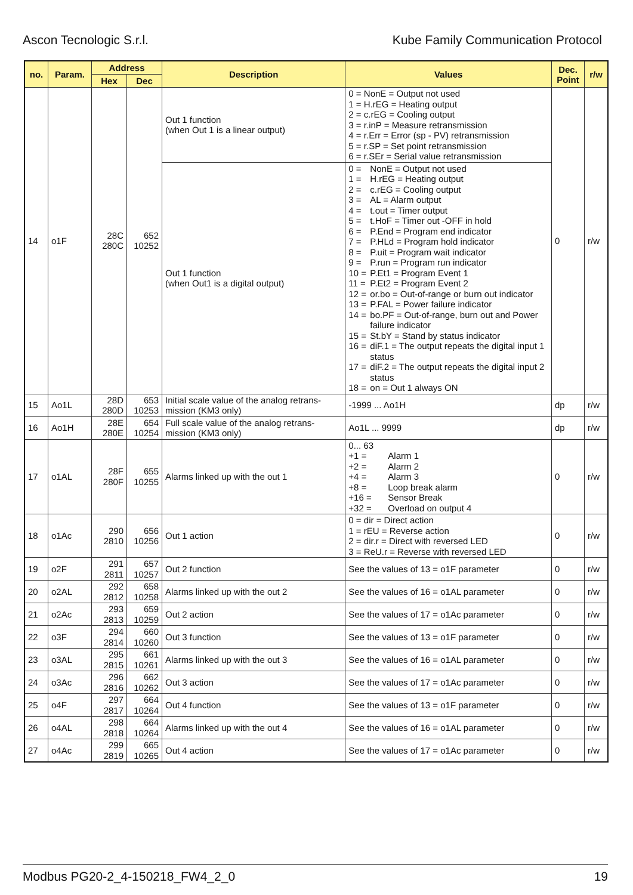Ascon Tecnologic S.r.l. Kube Family Communication Protocol
| no. | Param. | Address | | Description | Values | Dec. Point | r/w |
| --- | --- | --- | --- | --- | --- | --- | --- |
| | | Hex | Dec | | | | |
| 14 | o1F | 28C 280C | 652 10252 | Out 1 function (when Out 1 is a linear output) | 0 = NonE = Output not used 1 = H.rEG = Heating output 2 = c.rEG = Cooling output 3 = r.inP = Measure retransmission 4 = r.Err = Error (sp - PV) retransmission 5 = r.SP = Set point retransmission 6 = r.SEr = Serial value retransmission | 0 | r/w |
| | | | | Out 1 function (when Out1 is a digital output) | 0 = NonE = Output not used 1 = H.rEG = Heating output 2 = c.rEG = Cooling output 3 = AL = Alarm output 4 = t.out = Timer output 5 = t.HoF = Timer out -OFF in hold 6 = P.End = Program end indicator 7 = P.HLd = Program hold indicator 8 = P.uit = Program wait indicator 9 = P.run = Program run indicator 10 = P.Et1 = Program Event 1 11 = P.Et2 = Program Event 2 12 = or.bo = Out-of-range or burn out indicator 13 = P.FAL = Power failure indicator 14 = bo.PF = Out-of-range, burn out and Power failure indicator 15 = St.bY = Stand by status indicator 16 = diF.1 = The output repeats the digital input 1 status 17 = diF.2 = The output repeats the digital input 2 status 18 = on = Out 1 always ON | | |
| 15 | Ao1L | 28D 280D | 653 10253 | Initial scale value of the analog retrans-mission (KM3 only) | -1999 ... Ao1H | dp | r/w |
| 16 | Ao1H | 28E 280E | 654 10254 | Full scale value of the analog retrans-mission (KM3 only) | Ao1L ... 9999 | dp | r/w |
| 17 | o1AL | 28F 280F | 655 10255 | Alarms linked up with the out 1 | 0... 63 +1 = Alarm 1 +2 = Alarm 2 +4 = Alarm 3 +8 = Loop break alarm +16 = Sensor Break +32 = Overload on output 4 | 0 | r/w |
| 18 | o1Ac | 290 2810 | 656 10256 | Out 1 action | 0 = dir = Direct action 1 = rEU = Reverse action 2 = dir.r = Direct with reversed LED 3 = ReU.r = Reverse with reversed LED | 0 | r/w |
| 19 | o2F | 291 2811 | 657 10257 | Out 2 function | See the values of 13 = o1F parameter | 0 | r/w |
| 20 | o2AL | 292 2812 | 658 10258 | Alarms linked up with the out 2 | See the values of 16 = o1AL parameter | 0 | r/w |
| 21 | o2Ac | 293 2813 | 659 10259 | Out 2 action | See the values of 17 = o1Ac parameter | 0 | r/w |
| 22 | o3F | 294 2814 | 660 10260 | Out 3 function | See the values of 13 = o1F parameter | 0 | r/w |
| 23 | o3AL | 295 2815 | 661 10261 | Alarms linked up with the out 3 | See the values of 16 = o1AL parameter | 0 | r/w |
| 24 | o3Ac | 296 2816 | 662 10262 | Out 3 action | See the values of 17 = o1Ac parameter | 0 | r/w |
| 25 | o4F | 297 2817 | 664 10264 | Out 4 function | See the values of 13 = o1F parameter | 0 | r/w |
| 26 | o4AL | 298 2818 | 664 10264 | Alarms linked up with the out 4 | See the values of 16 = o1AL parameter | 0 | r/w |
| 27 | o4Ac | 299 2819 | 665 10265 | Out 4 action | See the values of 17 = o1Ac parameter | 0 | r/w |
Modbus PG20-2_4-150218_FW4_2_0 19